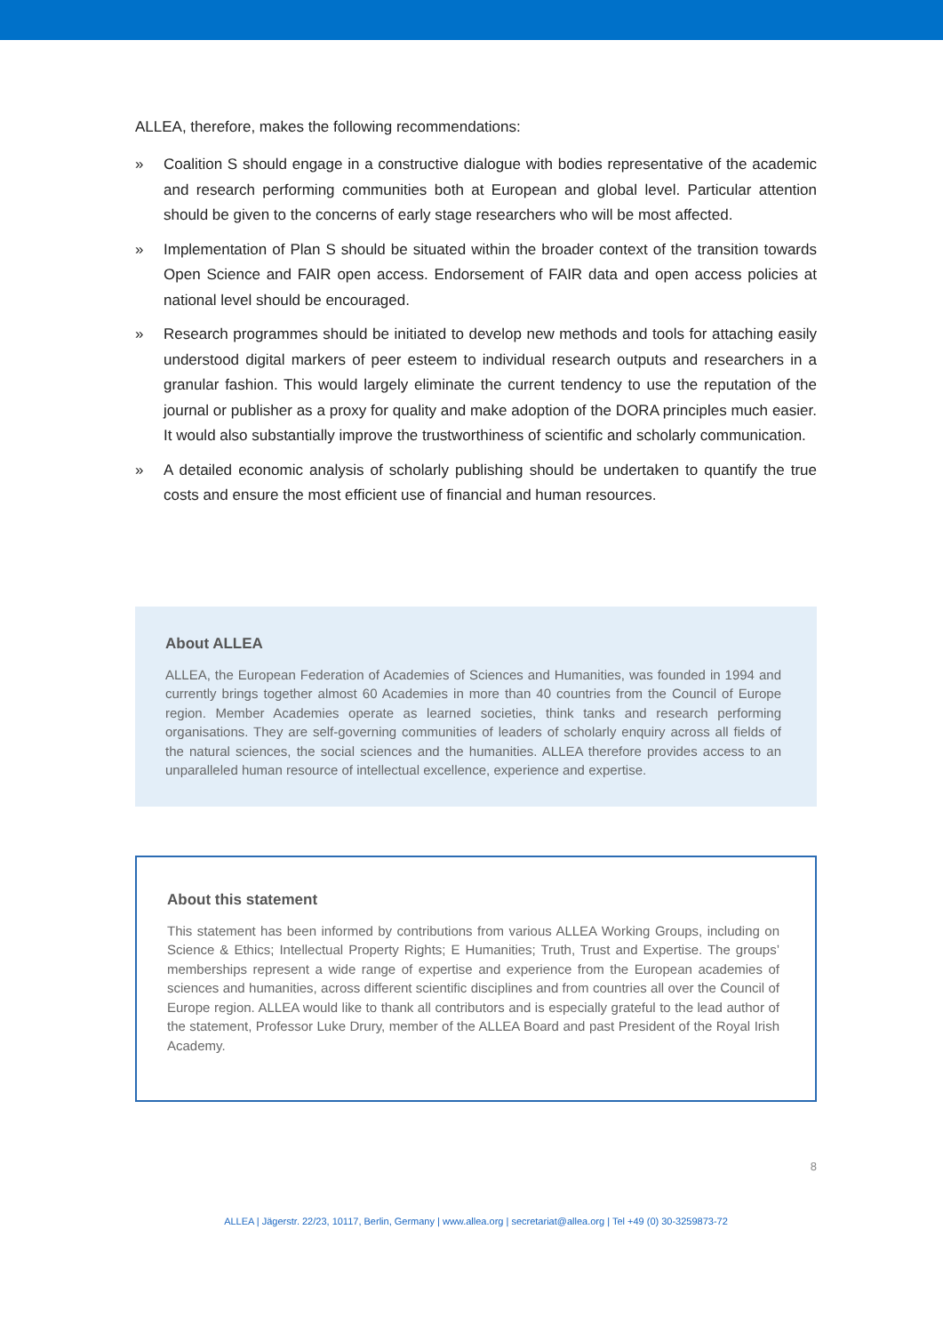ALLEA, therefore, makes the following recommendations:
» Coalition S should engage in a constructive dialogue with bodies representative of the academic and research performing communities both at European and global level. Particular attention should be given to the concerns of early stage researchers who will be most affected.
» Implementation of Plan S should be situated within the broader context of the transition towards Open Science and FAIR open access. Endorsement of FAIR data and open access policies at national level should be encouraged.
» Research programmes should be initiated to develop new methods and tools for attaching easily understood digital markers of peer esteem to individual research outputs and researchers in a granular fashion. This would largely eliminate the current tendency to use the reputation of the journal or publisher as a proxy for quality and make adoption of the DORA principles much easier. It would also substantially improve the trustworthiness of scientific and scholarly communication.
» A detailed economic analysis of scholarly publishing should be undertaken to quantify the true costs and ensure the most efficient use of financial and human resources.
About ALLEA
ALLEA, the European Federation of Academies of Sciences and Humanities, was founded in 1994 and currently brings together almost 60 Academies in more than 40 countries from the Council of Europe region. Member Academies operate as learned societies, think tanks and research performing organisations. They are self-governing communities of leaders of scholarly enquiry across all fields of the natural sciences, the social sciences and the humanities. ALLEA therefore provides access to an unparalleled human resource of intellectual excellence, experience and expertise.
About this statement
This statement has been informed by contributions from various ALLEA Working Groups, including on Science & Ethics; Intellectual Property Rights; E Humanities; Truth, Trust and Expertise. The groups’ memberships represent a wide range of expertise and experience from the European academies of sciences and humanities, across different scientific disciplines and from countries all over the Council of Europe region. ALLEA would like to thank all contributors and is especially grateful to the lead author of the statement, Professor Luke Drury, member of the ALLEA Board and past President of the Royal Irish Academy.
8
ALLEA | Jägerstr. 22/23, 10117, Berlin, Germany | www.allea.org | secretariat@allea.org | Tel +49 (0) 30-3259873-72